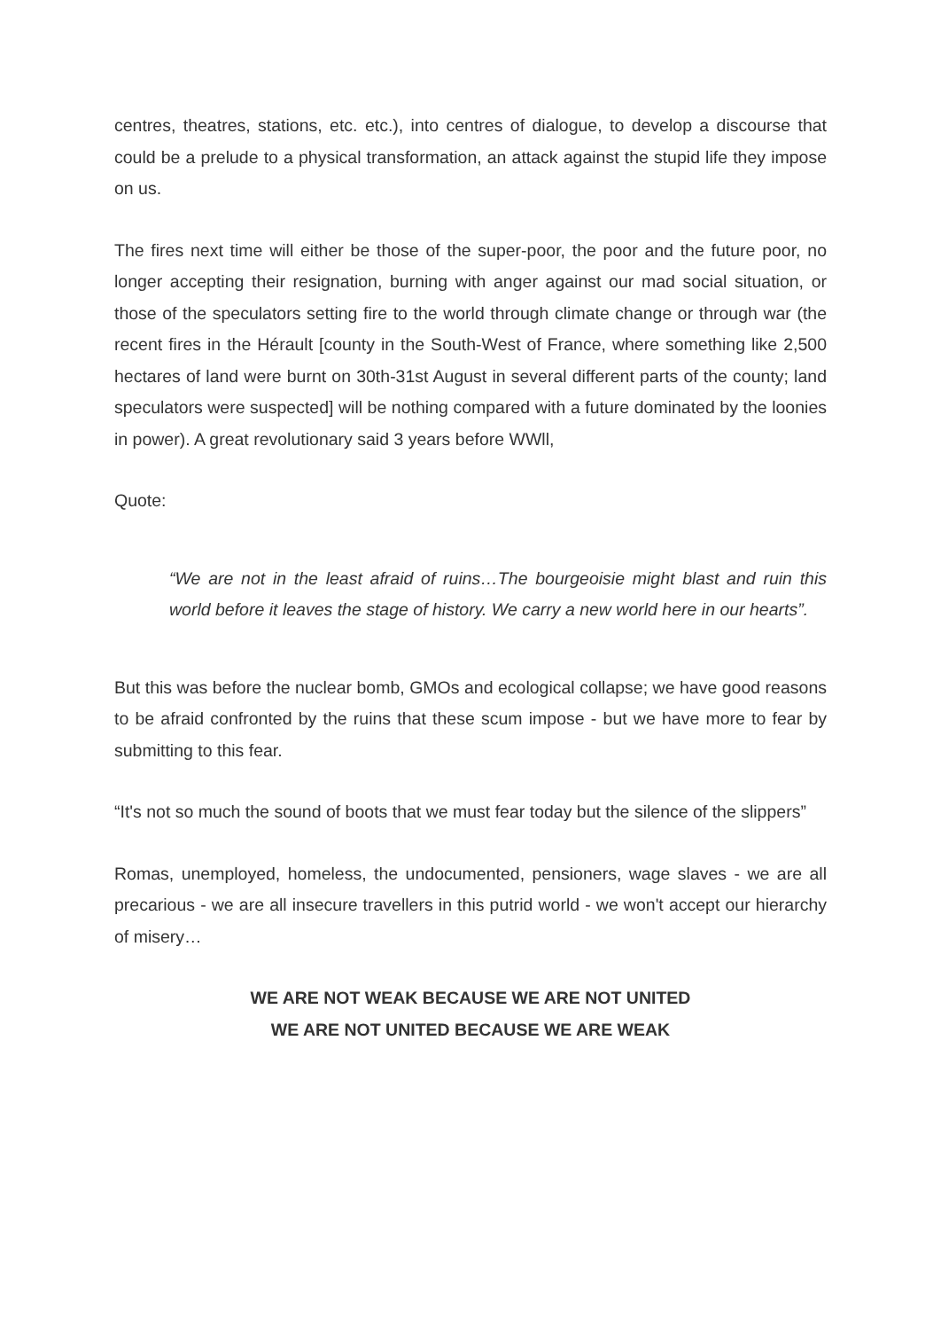centres, theatres, stations, etc. etc.), into centres of dialogue, to develop a discourse that could be a prelude to a physical transformation, an attack against the stupid life they impose on us.
The fires next time will either be those of the super-poor, the poor and the future poor, no longer accepting their resignation, burning with anger against our mad social situation, or those of the speculators setting fire to the world through climate change or through war (the recent fires in the Hérault [county in the South-West of France, where something like 2,500 hectares of land were burnt on 30th-31st August in several different parts of the county; land speculators were suspected] will be nothing compared with a future dominated by the loonies in power). A great revolutionary said 3 years before WWll,
Quote:
“We are not in the least afraid of ruins…The bourgeoisie might blast and ruin this world before it leaves the stage of history. We carry a new world here in our hearts”.
But this was before the nuclear bomb, GMOs and ecological collapse; we have good reasons to be afraid confronted by the ruins that these scum impose - but we have more to fear by submitting to this fear.
“It's not so much the sound of boots that we must fear today but the silence of the slippers”
Romas, unemployed, homeless, the undocumented, pensioners, wage slaves - we are all precarious - we are all insecure travellers in this putrid world - we won't accept our hierarchy of misery…
WE ARE NOT WEAK BECAUSE WE ARE NOT UNITED
WE ARE NOT UNITED BECAUSE WE ARE WEAK